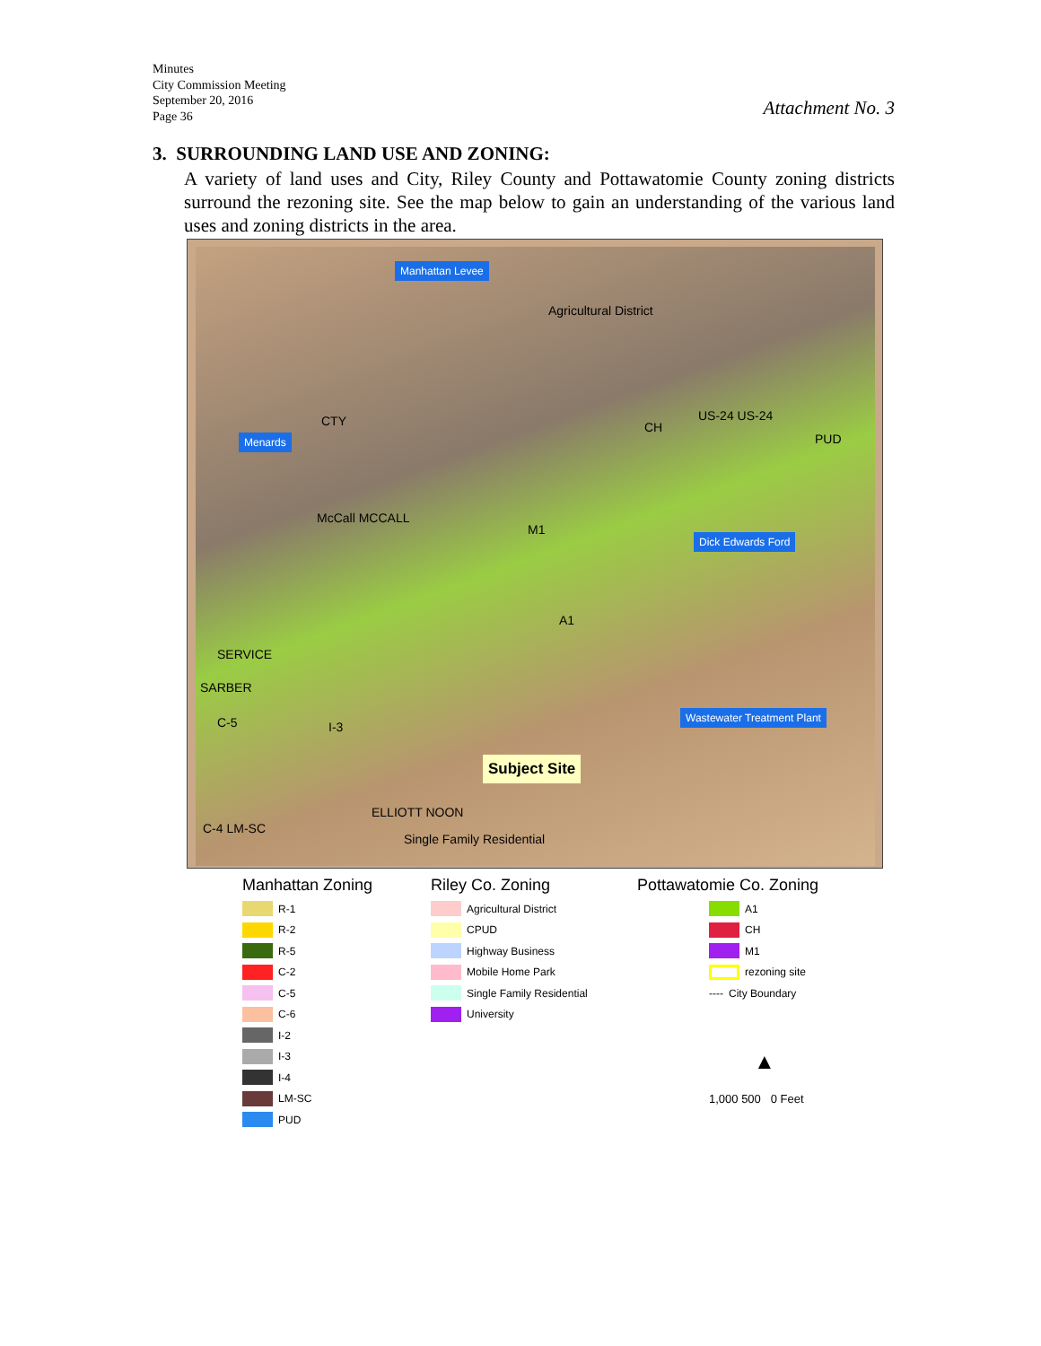Minutes
City Commission Meeting
September 20, 2016
Page 36
Attachment No. 3
3. SURROUNDING LAND USE AND ZONING:
A variety of land uses and City, Riley County and Pottawatomie County zoning districts surround the rezoning site. See the map below to gain an understanding of the various land uses and zoning districts in the area.
Manhattan Levee
Agricultural District
Menards
CTY CH
US-24 US-24
PUD
McCall MCCALL
M1
Dick Edwards Ford
A1
SERVICE
SARBER
C-5 I-3
Wastewater Treatment Plant
Subject Site
ELLIOTT NOON
Single Family Residential
C-4 LM-SC
Manhattan Zoning
R-1
R-2
R-5
C-2
C-5
C-6
I-2
I-3
I-4
LM-SC
PUD
Riley Co. Zoning
Agricultural District
CPUD
Highway Business
Mobile Home Park
Single Family Residential
University
Pottawatomie Co. Zoning
A1
CH
M1
rezoning site
---- City Boundary
▲
1,000 500 0 Feet